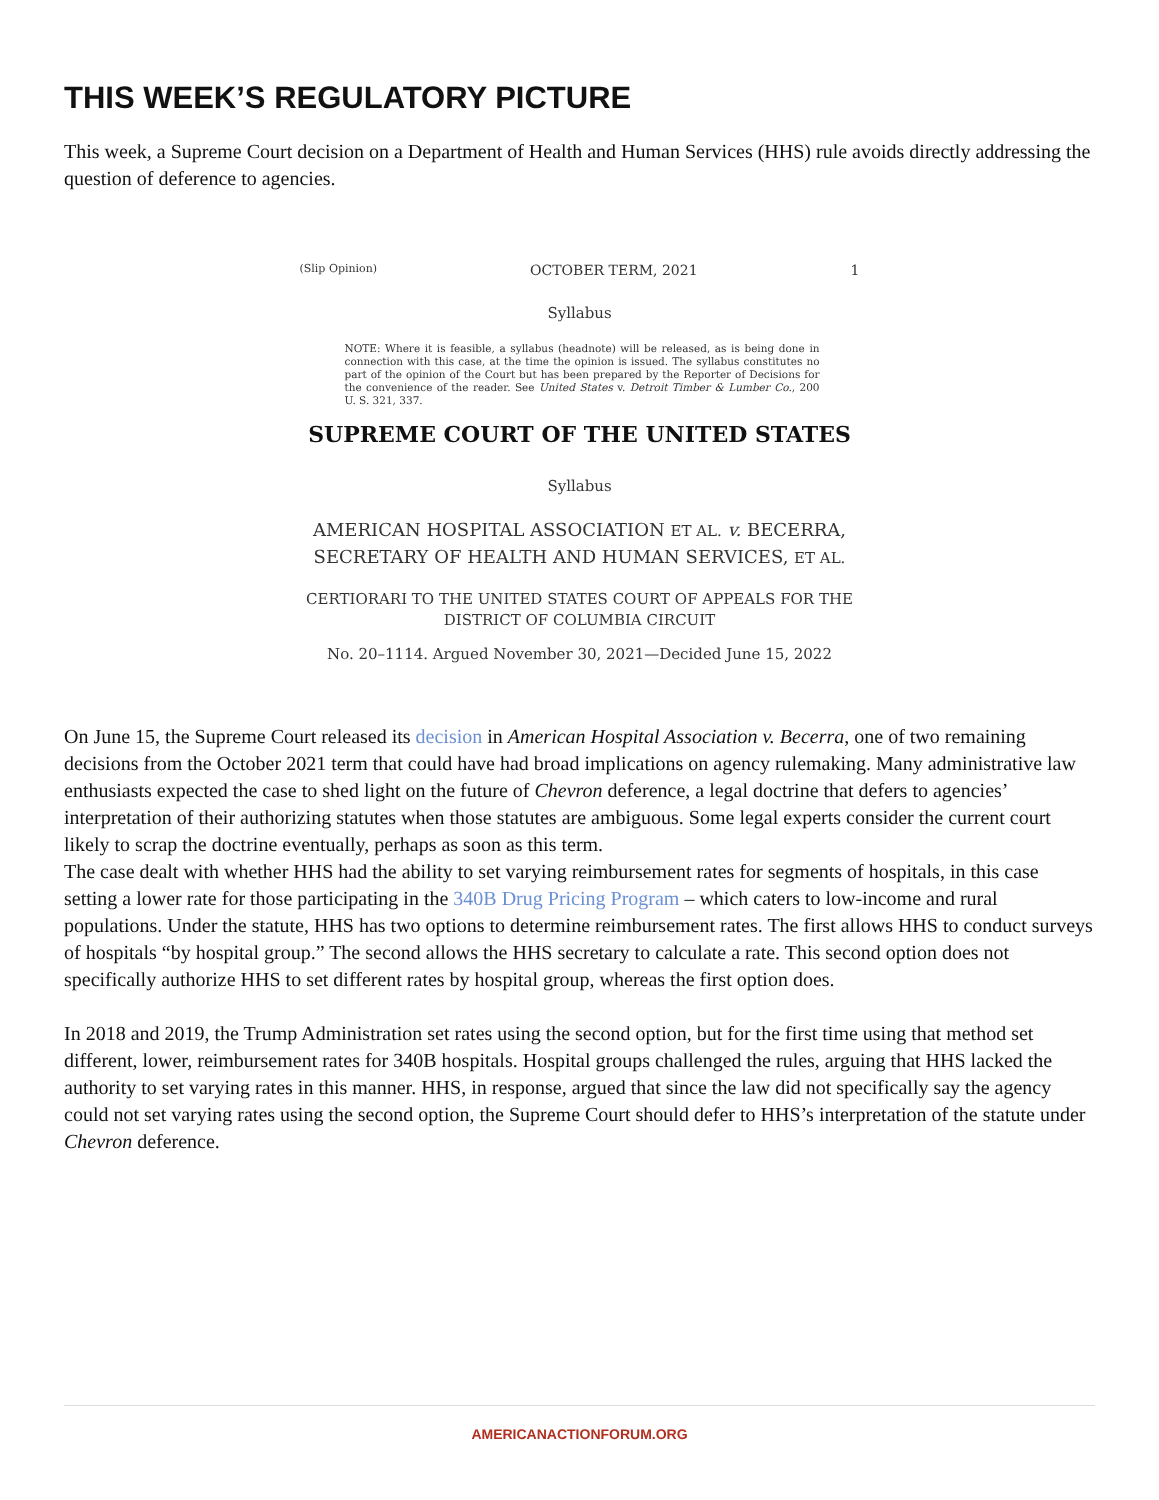THIS WEEK’S REGULATORY PICTURE
This week, a Supreme Court decision on a Department of Health and Human Services (HHS) rule avoids directly addressing the question of deference to agencies.
(Slip Opinion) OCTOBER TERM, 2021 1
Syllabus
NOTE: Where it is feasible, a syllabus (headnote) will be released, as is being done in connection with this case, at the time the opinion is issued. The syllabus constitutes no part of the opinion of the Court but has been prepared by the Reporter of Decisions for the convenience of the reader. See United States v. Detroit Timber & Lumber Co., 200 U. S. 321, 337.
SUPREME COURT OF THE UNITED STATES
Syllabus
AMERICAN HOSPITAL ASSOCIATION ET AL. v. BECERRA, SECRETARY OF HEALTH AND HUMAN SERVICES, ET AL.
CERTIORARI TO THE UNITED STATES COURT OF APPEALS FOR THE DISTRICT OF COLUMBIA CIRCUIT
No. 20–1114. Argued November 30, 2021—Decided June 15, 2022
On June 15, the Supreme Court released its decision in American Hospital Association v. Becerra, one of two remaining decisions from the October 2021 term that could have had broad implications on agency rulemaking. Many administrative law enthusiasts expected the case to shed light on the future of Chevron deference, a legal doctrine that defers to agencies’ interpretation of their authorizing statutes when those statutes are ambiguous. Some legal experts consider the current court likely to scrap the doctrine eventually, perhaps as soon as this term.
The case dealt with whether HHS had the ability to set varying reimbursement rates for segments of hospitals, in this case setting a lower rate for those participating in the 340B Drug Pricing Program – which caters to low-income and rural populations. Under the statute, HHS has two options to determine reimbursement rates. The first allows HHS to conduct surveys of hospitals “by hospital group.” The second allows the HHS secretary to calculate a rate. This second option does not specifically authorize HHS to set different rates by hospital group, whereas the first option does.
In 2018 and 2019, the Trump Administration set rates using the second option, but for the first time using that method set different, lower, reimbursement rates for 340B hospitals. Hospital groups challenged the rules, arguing that HHS lacked the authority to set varying rates in this manner. HHS, in response, argued that since the law did not specifically say the agency could not set varying rates using the second option, the Supreme Court should defer to HHS’s interpretation of the statute under Chevron deference.
AMERICANACTIONFORUM.ORG